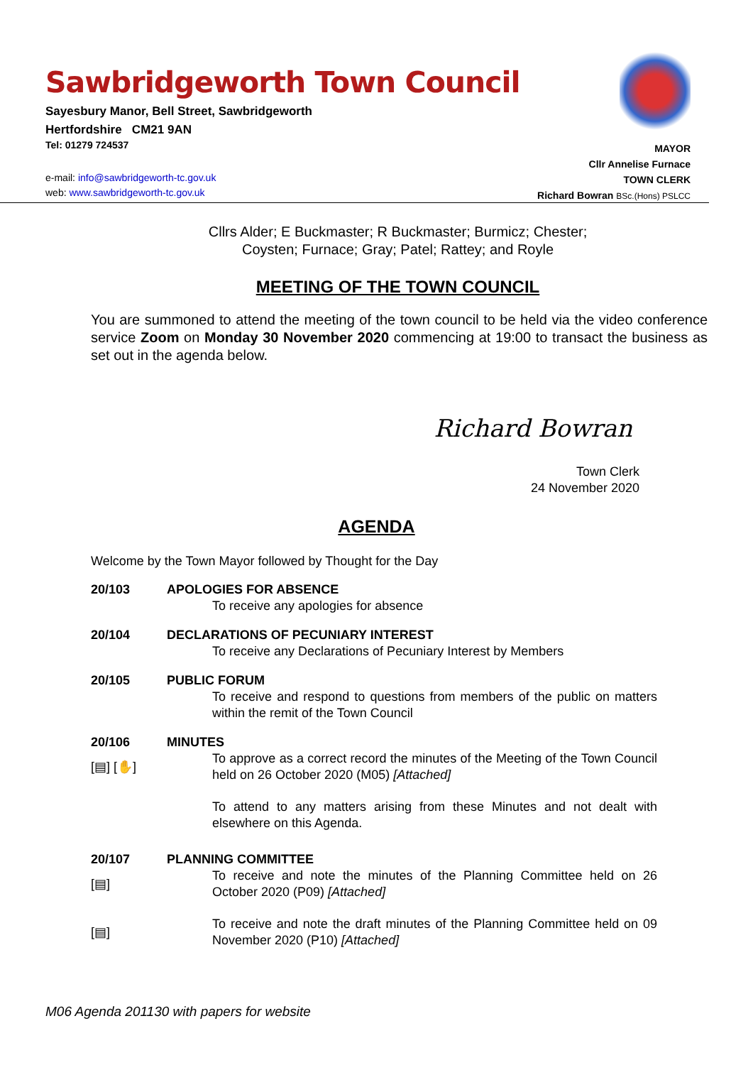Sawbridgeworth Town Council
Sayesbury Manor, Bell Street, Sawbridgeworth
Hertfordshire CM21 9AN
Tel: 01279 724537
e-mail: info@sawbridgeworth-tc.gov.uk
web: www.sawbridgeworth-tc.gov.uk
MAYOR
Cllr Annelise Furnace
TOWN CLERK
Richard Bowran BSc.(Hons) PSLCC
Cllrs Alder; E Buckmaster; R Buckmaster; Burmicz; Chester;
Coysten; Furnace; Gray; Patel; Rattey; and Royle
MEETING OF THE TOWN COUNCIL
You are summoned to attend the meeting of the town council to be held via the video conference service Zoom on Monday 30 November 2020 commencing at 19:00 to transact the business as set out in the agenda below.
Richard Bowran
Town Clerk
24 November 2020
AGENDA
Welcome by the Town Mayor followed by Thought for the Day
20/103 APOLOGIES FOR ABSENCE
To receive any apologies for absence
20/104 DECLARATIONS OF PECUNIARY INTEREST
To receive any Declarations of Pecuniary Interest by Members
20/105 PUBLIC FORUM
To receive and respond to questions from members of the public on matters within the remit of the Town Council
20/106 MINUTES
[▤] [✋]
To approve as a correct record the minutes of the Meeting of the Town Council held on 26 October 2020 (M05) [Attached]
To attend to any matters arising from these Minutes and not dealt with elsewhere on this Agenda.
20/107 PLANNING COMMITTEE
[▤]
To receive and note the minutes of the Planning Committee held on 26 October 2020 (P09) [Attached]
[▤]
To receive and note the draft minutes of the Planning Committee held on 09 November 2020 (P10) [Attached]
M06 Agenda 201130 with papers for website